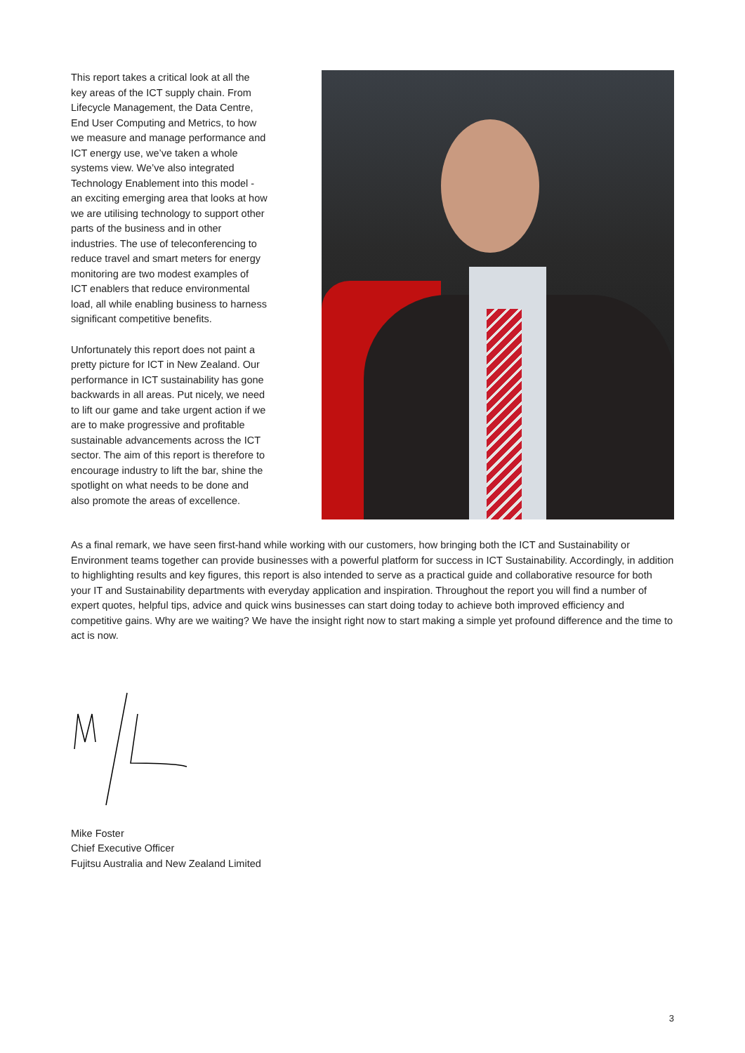This report takes a critical look at all the key areas of the ICT supply chain. From Lifecycle Management, the Data Centre, End User Computing and Metrics, to how we measure and manage performance and ICT energy use, we’ve taken a whole systems view. We’ve also integrated Technology Enablement into this model - an exciting emerging area that looks at how we are utilising technology to support other parts of the business and in other industries. The use of teleconferencing to reduce travel and smart meters for energy monitoring are two modest examples of ICT enablers that reduce environmental load, all while enabling business to harness significant competitive benefits.
Unfortunately this report does not paint a pretty picture for ICT in New Zealand. Our performance in ICT sustainability has gone backwards in all areas. Put nicely, we need to lift our game and take urgent action if we are to make progressive and profitable sustainable advancements across the ICT sector. The aim of this report is therefore to encourage industry to lift the bar, shine the spotlight on what needs to be done and also promote the areas of excellence.
As a final remark, we have seen first-hand while working with our customers, how bringing both the ICT and Sustainability or Environment teams together can provide businesses with a powerful platform for success in ICT Sustainability. Accordingly, in addition to highlighting results and key figures, this report is also intended to serve as a practical guide and collaborative resource for both your IT and Sustainability departments with everyday application and inspiration. Throughout the report you will find a number of expert quotes, helpful tips, advice and quick wins businesses can start doing today to achieve both improved efficiency and competitive gains. Why are we waiting? We have the insight right now to start making a simple yet profound difference and the time to act is now.
Mike Foster
Chief Executive Officer
Fujitsu Australia and New Zealand Limited
3